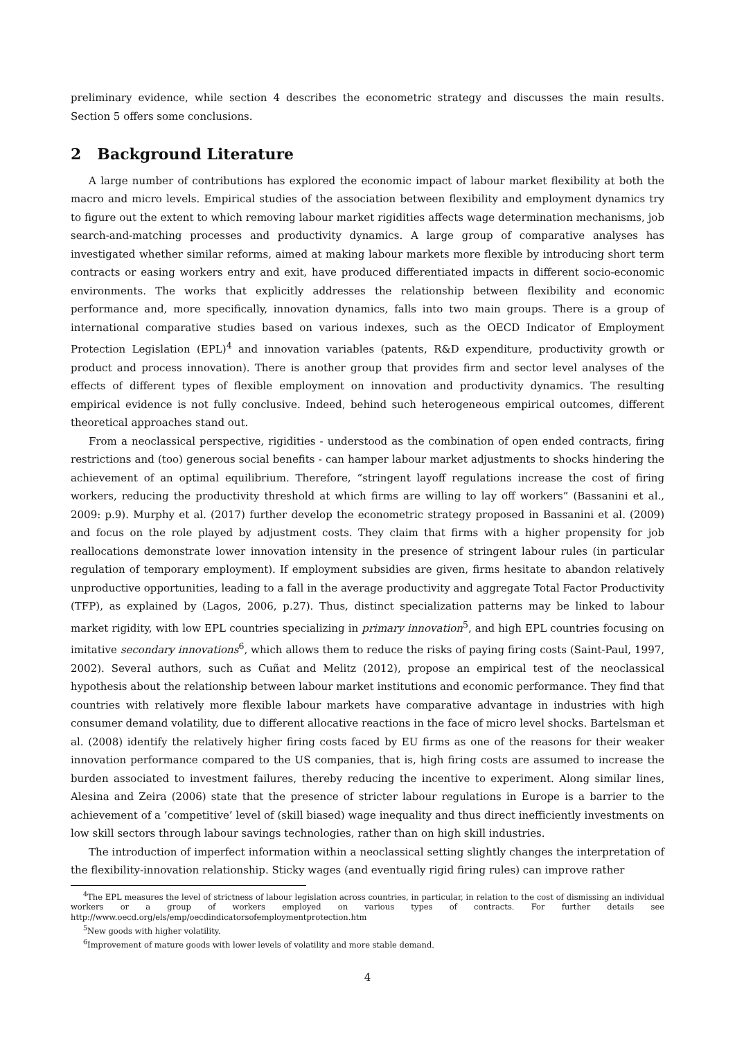preliminary evidence, while section 4 describes the econometric strategy and discusses the main results. Section 5 offers some conclusions.
2 Background Literature
A large number of contributions has explored the economic impact of labour market flexibility at both the macro and micro levels. Empirical studies of the association between flexibility and employment dynamics try to figure out the extent to which removing labour market rigidities affects wage determination mechanisms, job search-and-matching processes and productivity dynamics. A large group of comparative analyses has investigated whether similar reforms, aimed at making labour markets more flexible by introducing short term contracts or easing workers entry and exit, have produced differentiated impacts in different socio-economic environments. The works that explicitly addresses the relationship between flexibility and economic performance and, more specifically, innovation dynamics, falls into two main groups. There is a group of international comparative studies based on various indexes, such as the OECD Indicator of Employment Protection Legislation (EPL)<sup>4</sup> and innovation variables (patents, R&D expenditure, productivity growth or product and process innovation). There is another group that provides firm and sector level analyses of the effects of different types of flexible employment on innovation and productivity dynamics. The resulting empirical evidence is not fully conclusive. Indeed, behind such heterogeneous empirical outcomes, different theoretical approaches stand out.
From a neoclassical perspective, rigidities - understood as the combination of open ended contracts, firing restrictions and (too) generous social benefits - can hamper labour market adjustments to shocks hindering the achievement of an optimal equilibrium. Therefore, “stringent layoff regulations increase the cost of firing workers, reducing the productivity threshold at which firms are willing to lay off workers” (Bassanini et al., 2009: p.9). Murphy et al. (2017) further develop the econometric strategy proposed in Bassanini et al. (2009) and focus on the role played by adjustment costs. They claim that firms with a higher propensity for job reallocations demonstrate lower innovation intensity in the presence of stringent labour rules (in particular regulation of temporary employment). If employment subsidies are given, firms hesitate to abandon relatively unproductive opportunities, leading to a fall in the average productivity and aggregate Total Factor Productivity (TFP), as explained by (Lagos, 2006, p.27). Thus, distinct specialization patterns may be linked to labour market rigidity, with low EPL countries specializing in primary innovation<sup>5</sup>, and high EPL countries focusing on imitative secondary innovations<sup>6</sup>, which allows them to reduce the risks of paying firing costs (Saint-Paul, 1997, 2002). Several authors, such as Cuñat and Melitz (2012), propose an empirical test of the neoclassical hypothesis about the relationship between labour market institutions and economic performance. They find that countries with relatively more flexible labour markets have comparative advantage in industries with high consumer demand volatility, due to different allocative reactions in the face of micro level shocks. Bartelsman et al. (2008) identify the relatively higher firing costs faced by EU firms as one of the reasons for their weaker innovation performance compared to the US companies, that is, high firing costs are assumed to increase the burden associated to investment failures, thereby reducing the incentive to experiment. Along similar lines, Alesina and Zeira (2006) state that the presence of stricter labour regulations in Europe is a barrier to the achievement of a ’competitive’ level of (skill biased) wage inequality and thus direct inefficiently investments on low skill sectors through labour savings technologies, rather than on high skill industries.
The introduction of imperfect information within a neoclassical setting slightly changes the interpretation of the flexibility-innovation relationship. Sticky wages (and eventually rigid firing rules) can improve rather
<sup>4</sup> The EPL measures the level of strictness of labour legislation across countries, in particular, in relation to the cost of dismissing an individual workers or a group of workers employed on various types of contracts. For further details see http://www.oecd.org/els/emp/oecdindicatorsofemploymentprotection.htm
<sup>5</sup> New goods with higher volatility.
<sup>6</sup> Improvement of mature goods with lower levels of volatility and more stable demand.
4